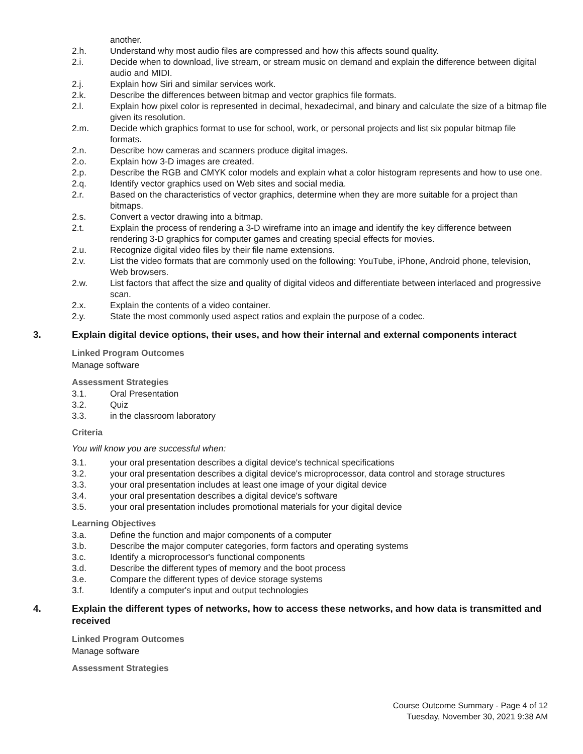another.
2.h. Understand why most audio files are compressed and how this affects sound quality.
2.i. Decide when to download, live stream, or stream music on demand and explain the difference between digital audio and MIDI.
2.j. Explain how Siri and similar services work.
2.k. Describe the differences between bitmap and vector graphics file formats.
2.l. Explain how pixel color is represented in decimal, hexadecimal, and binary and calculate the size of a bitmap file given its resolution.
2.m. Decide which graphics format to use for school, work, or personal projects and list six popular bitmap file formats.
2.n. Describe how cameras and scanners produce digital images.
2.o. Explain how 3-D images are created.
2.p. Describe the RGB and CMYK color models and explain what a color histogram represents and how to use one.
2.q. Identify vector graphics used on Web sites and social media.
2.r. Based on the characteristics of vector graphics, determine when they are more suitable for a project than bitmaps.
2.s. Convert a vector drawing into a bitmap.
2.t. Explain the process of rendering a 3-D wireframe into an image and identify the key difference between rendering 3-D graphics for computer games and creating special effects for movies.
2.u. Recognize digital video files by their file name extensions.
2.v. List the video formats that are commonly used on the following: YouTube, iPhone, Android phone, television, Web browsers.
2.w. List factors that affect the size and quality of digital videos and differentiate between interlaced and progressive scan.
2.x. Explain the contents of a video container.
2.y. State the most commonly used aspect ratios and explain the purpose of a codec.
3. Explain digital device options, their uses, and how their internal and external components interact
Linked Program Outcomes
Manage software
Assessment Strategies
3.1. Oral Presentation
3.2. Quiz
3.3. in the classroom laboratory
Criteria
You will know you are successful when:
3.1. your oral presentation describes a digital device's technical specifications
3.2. your oral presentation describes a digital device's microprocessor, data control and storage structures
3.3. your oral presentation includes at least one image of your digital device
3.4. your oral presentation describes a digital device's software
3.5. your oral presentation includes promotional materials for your digital device
Learning Objectives
3.a. Define the function and major components of a computer
3.b. Describe the major computer categories, form factors and operating systems
3.c. Identify a microprocessor's functional components
3.d. Describe the different types of memory and the boot process
3.e. Compare the different types of device storage systems
3.f. Identify a computer's input and output technologies
4. Explain the different types of networks, how to access these networks, and how data is transmitted and received
Linked Program Outcomes
Manage software
Assessment Strategies
Course Outcome Summary - Page 4 of 12
Tuesday, November 30, 2021 9:38 AM